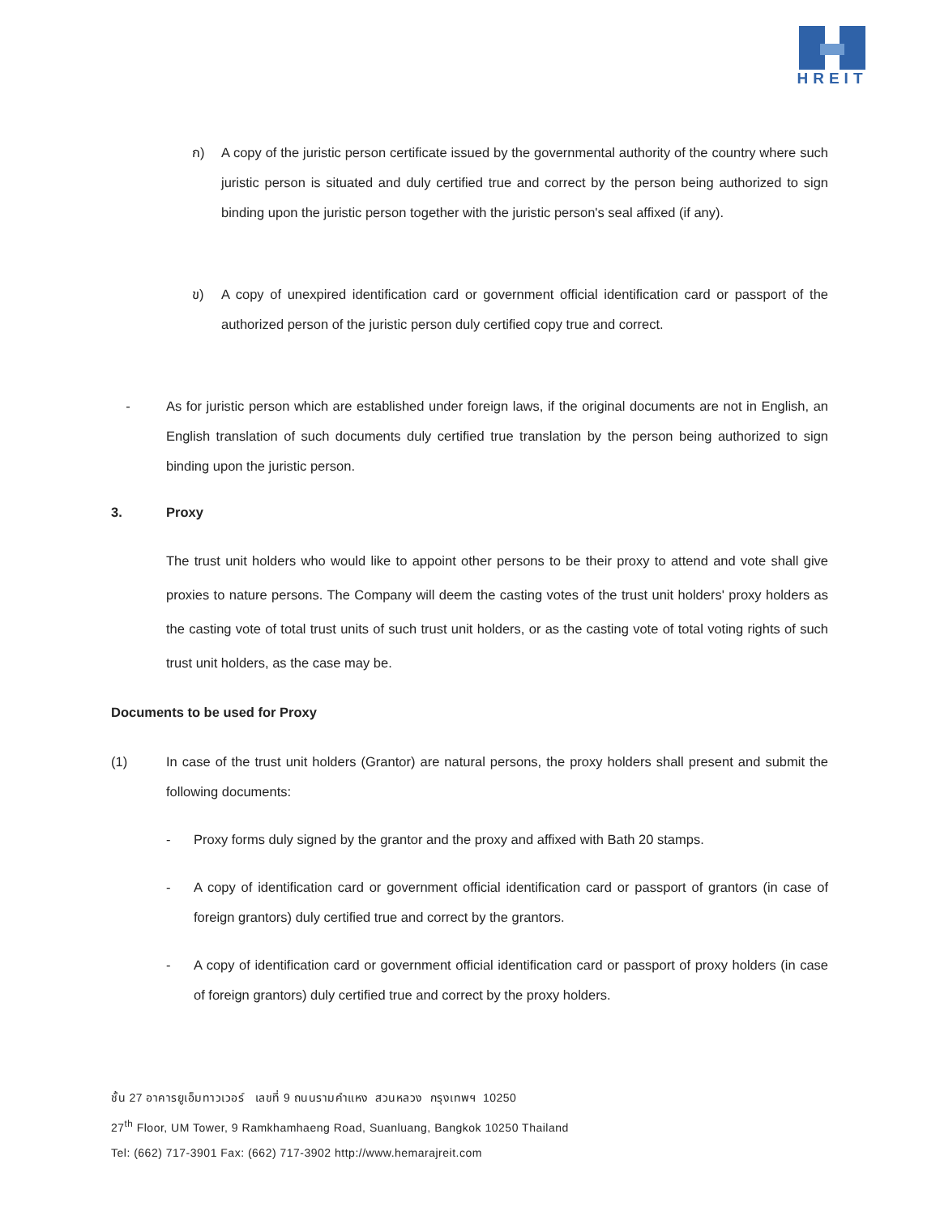HREIT
ก) A copy of the juristic person certificate issued by the governmental authority of the country where such juristic person is situated and duly certified true and correct by the person being authorized to sign binding upon the juristic person together with the juristic person's seal affixed (if any).
ข) A copy of unexpired identification card or government official identification card or passport of the authorized person of the juristic person duly certified copy true and correct.
- As for juristic person which are established under foreign laws, if the original documents are not in English, an English translation of such documents duly certified true translation by the person being authorized to sign binding upon the juristic person.
3. Proxy
The trust unit holders who would like to appoint other persons to be their proxy to attend and vote shall give proxies to nature persons. The Company will deem the casting votes of the trust unit holders' proxy holders as the casting vote of total trust units of such trust unit holders, or as the casting vote of total voting rights of such trust unit holders, as the case may be.
Documents to be used for Proxy
(1) In case of the trust unit holders (Grantor) are natural persons, the proxy holders shall present and submit the following documents:
- Proxy forms duly signed by the grantor and the proxy and affixed with Bath 20 stamps.
- A copy of identification card or government official identification card or passport of grantors (in case of foreign grantors) duly certified true and correct by the grantors.
- A copy of identification card or government official identification card or passport of proxy holders (in case of foreign grantors) duly certified true and correct by the proxy holders.
ชั้น 27 อาคารยูเอ็มทาวเวอร์ เลขที่ 9 ถนนรามคำแหง สวนหลวง กรุงเทพฯ 10250
27<sup>th</sup> Floor, UM Tower, 9 Ramkhamhaeng Road, Suanluang, Bangkok 10250 Thailand
Tel: (662) 717-3901 Fax: (662) 717-3902 http://www.hemarajreit.com